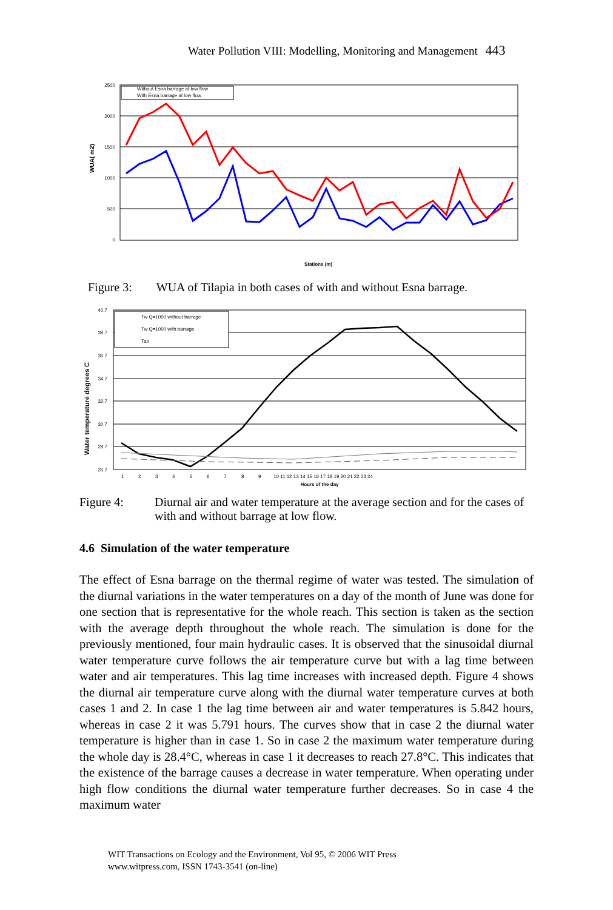Water Pollution VIII: Modelling, Monitoring and Management 443
2500
2000
1500
1000
500
0
WUA( m2)
Without Esna barrage at low flow
With Esna barrage at low flow
Stations (m)
Figure 3: WUA of Tilapia in both cases of with and without Esna barrage.
40.7
38.7
36.7
34.7
32.7
30.7
28.7
26.7
Water temperature degrees C
Tw Q=1000 without barrage
Tw Q=1000 with barrage
Tair
1
2
3
4
5
6
7
8
9
10 11 12 13 14 15 16 17 18 19 20 21 22 23 24
Hours of the day
Figure 4: Diurnal air and water temperature at the average section and for the cases of with and without barrage at low flow.
4.6 Simulation of the water temperature
The effect of Esna barrage on the thermal regime of water was tested. The simulation of the diurnal variations in the water temperatures on a day of the month of June was done for one section that is representative for the whole reach. This section is taken as the section with the average depth throughout the whole reach. The simulation is done for the previously mentioned, four main hydraulic cases. It is observed that the sinusoidal diurnal water temperature curve follows the air temperature curve but with a lag time between water and air temperatures. This lag time increases with increased depth. Figure 4 shows the diurnal air temperature curve along with the diurnal water temperature curves at both cases 1 and 2. In case 1 the lag time between air and water temperatures is 5.842 hours, whereas in case 2 it was 5.791 hours. The curves show that in case 2 the diurnal water temperature is higher than in case 1. So in case 2 the maximum water temperature during the whole day is 28.4°C, whereas in case 1 it decreases to reach 27.8°C. This indicates that the existence of the barrage causes a decrease in water temperature. When operating under high flow conditions the diurnal water temperature further decreases. So in case 4 the maximum water
WIT Transactions on Ecology and the Environment, Vol 95, © 2006 WIT Press
www.witpress.com, ISSN 1743-3541 (on-line)